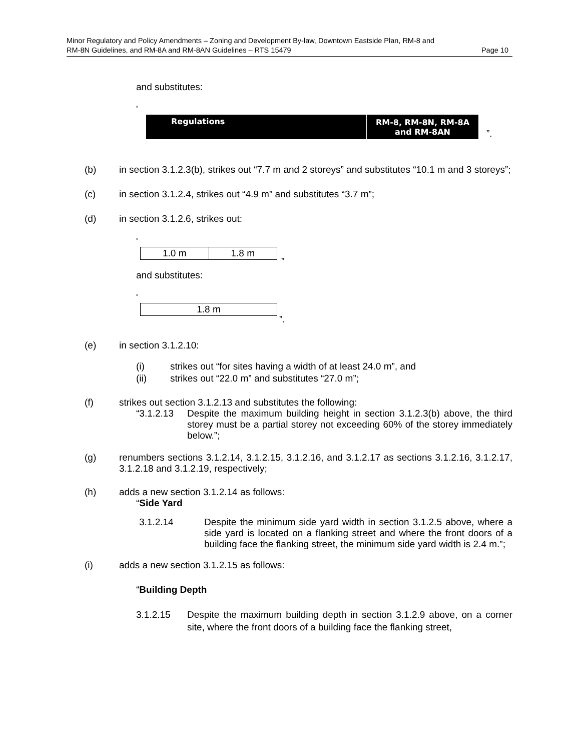Minor Regulatory and Policy Amendments – Zoning and Development By-law, Downtown Eastside Plan, RM-8 and
RM-8N Guidelines, and RM-8A and RM-8AN Guidelines – RTS 15479 Page 10
and substitutes:
“
| Regulations | RM-8, RM-8N, RM-8A and RM-8AN |
”.
(b) in section 3.1.2.3(b), strikes out “7.7 m and 2 storeys” and substitutes “10.1 m and 3 storeys”;
(c) in section 3.1.2.4, strikes out “4.9 m” and substitutes “3.7 m”;
(d) in section 3.1.2.6, strikes out:
“
| 1.0 m | 1.8 m |
”
and substitutes:
“
| 1.8 m |
”.
(e) in section 3.1.2.10:
(i) strikes out “for sites having a width of at least 24.0 m”, and
(ii) strikes out “22.0 m” and substitutes “27.0 m”;
(f) strikes out section 3.1.2.13 and substitutes the following:
“3.1.2.13 Despite the maximum building height in section 3.1.2.3(b) above, the third storey must be a partial storey not exceeding 60% of the storey immediately below.”;
(g) renumbers sections 3.1.2.14, 3.1.2.15, 3.1.2.16, and 3.1.2.17 as sections 3.1.2.16, 3.1.2.17, 3.1.2.18 and 3.1.2.19, respectively;
(h) adds a new section 3.1.2.14 as follows:
“Side Yard
3.1.2.14 Despite the minimum side yard width in section 3.1.2.5 above, where a side yard is located on a flanking street and where the front doors of a building face the flanking street, the minimum side yard width is 2.4 m.”;
(i) adds a new section 3.1.2.15 as follows:
“Building Depth
3.1.2.15 Despite the maximum building depth in section 3.1.2.9 above, on a corner site, where the front doors of a building face the flanking street,